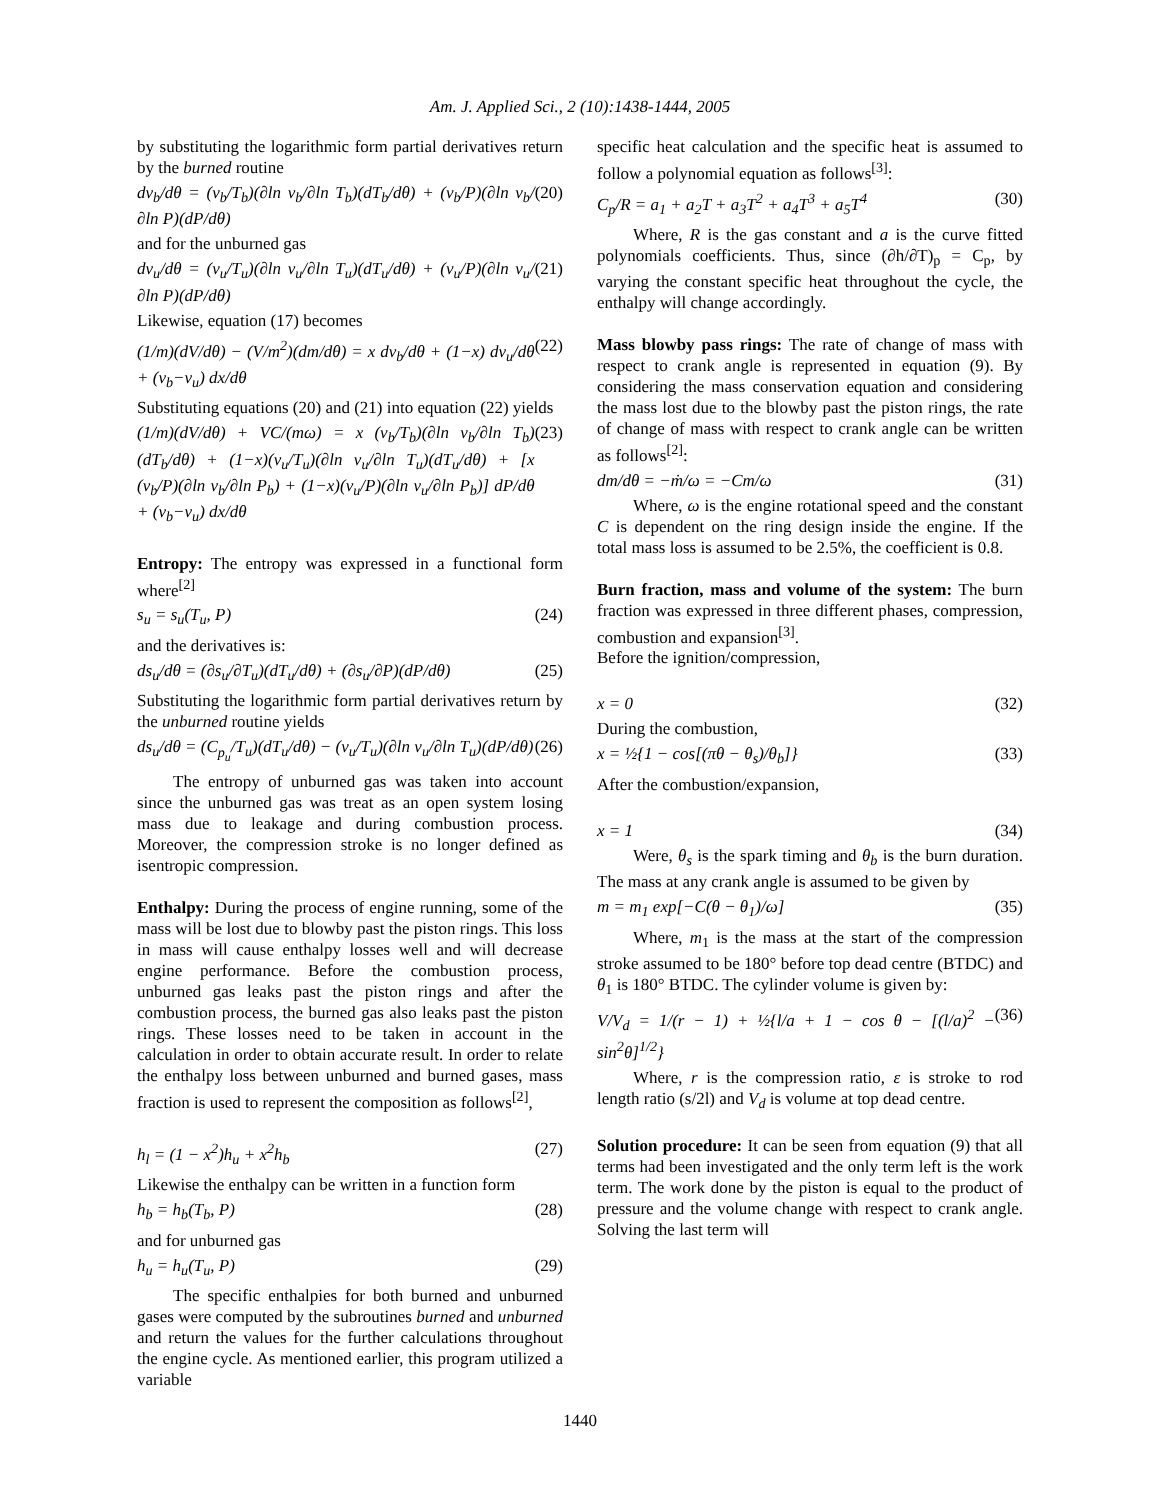Am. J. Applied Sci., 2 (10):1438-1444, 2005
by substituting the logarithmic form partial derivatives return by the burned routine
dv<sub>b</sub>/dθ = (v<sub>b</sub>/T<sub>b</sub>)(∂ln v<sub>b</sub>/∂ln T<sub>b</sub>)(dT<sub>b</sub>/dθ) + (v<sub>b</sub>/P)(∂ln v<sub>b</sub>/∂ln P)(dP/dθ) (20)
and for the unburned gas
dv<sub>u</sub>/dθ = (v<sub>u</sub>/T<sub>u</sub>)(∂ln v<sub>u</sub>/∂ln T<sub>u</sub>)(dT<sub>u</sub>/dθ) + (v<sub>u</sub>/P)(∂ln v<sub>u</sub>/∂ln P)(dP/dθ) (21)
Likewise, equation (17) becomes
(1/m)(dV/dθ) − (V/m<sup>2</sup>)(dm/dθ) = x dv<sub>b</sub>/dθ + (1−x) dv<sub>u</sub>/dθ + (v<sub>b</sub>−v<sub>u</sub>) dx/dθ (22)
Substituting equations (20) and (21) into equation (22) yields
(1/m)(dV/dθ) + VC/(mω) = x (v<sub>b</sub>/T<sub>b</sub>)(∂ln v<sub>b</sub>/∂ln T<sub>b</sub>)(dT<sub>b</sub>/dθ) + (1−x)(v<sub>u</sub>/T<sub>u</sub>)(∂ln v<sub>u</sub>/∂ln T<sub>u</sub>)(dT<sub>u</sub>/dθ) + [x (v<sub>b</sub>/P)(∂ln v<sub>b</sub>/∂ln P<sub>b</sub>) + (1−x)(v<sub>u</sub>/P)(∂ln v<sub>u</sub>/∂ln P<sub>b</sub>)] dP/dθ + (v<sub>b</sub>−v<sub>u</sub>) dx/dθ (23)
Entropy: The entropy was expressed in a functional form where<sup>[2]</sup>
s<sub>u</sub> = s<sub>u</sub>(T<sub>u</sub>, P) (24)
and the derivatives is:
ds<sub>u</sub>/dθ = (∂s<sub>u</sub>/∂T<sub>u</sub>)(dT<sub>u</sub>/dθ) + (∂s<sub>u</sub>/∂P)(dP/dθ) (25)
Substituting the logarithmic form partial derivatives return by the unburned routine yields
ds<sub>u</sub>/dθ = (C<sub>p<sub>u</sub></sub>/T<sub>u</sub>)(dT<sub>u</sub>/dθ) − (v<sub>u</sub>/T<sub>u</sub>)(∂ln v<sub>u</sub>/∂ln T<sub>u</sub>)(dP/dθ) (26)
The entropy of unburned gas was taken into account since the unburned gas was treat as an open system losing mass due to leakage and during combustion process. Moreover, the compression stroke is no longer defined as isentropic compression.
Enthalpy: During the process of engine running, some of the mass will be lost due to blowby past the piston rings. This loss in mass will cause enthalpy losses well and will decrease engine performance. Before the combustion process, unburned gas leaks past the piston rings and after the combustion process, the burned gas also leaks past the piston rings. These losses need to be taken in account in the calculation in order to obtain accurate result. In order to relate the enthalpy loss between unburned and burned gases, mass fraction is used to represent the composition as follows<sup>[2]</sup>,
h<sub>l</sub> = (1 − x<sup>2</sup>)h<sub>u</sub> + x<sup>2</sup>h<sub>b</sub> (27)
Likewise the enthalpy can be written in a function form
h<sub>b</sub> = h<sub>b</sub>(T<sub>b</sub>, P) (28)
and for unburned gas
h<sub>u</sub> = h<sub>u</sub>(T<sub>u</sub>, P) (29)
The specific enthalpies for both burned and unburned gases were computed by the subroutines burned and unburned and return the values for the further calculations throughout the engine cycle. As mentioned earlier, this program utilized a variable
specific heat calculation and the specific heat is assumed to follow a polynomial equation as follows<sup>[3]</sup>:
C<sub>p</sub>/R = a<sub>1</sub> + a<sub>2</sub>T + a<sub>3</sub>T<sup>2</sup> + a<sub>4</sub>T<sup>3</sup> + a<sub>5</sub>T<sup>4</sup> (30)
Where, R is the gas constant and a is the curve fitted polynomials coefficients. Thus, since (∂h/∂T)<sub>p</sub> = C<sub>p</sub>, by varying the constant specific heat throughout the cycle, the enthalpy will change accordingly.
Mass blowby pass rings: The rate of change of mass with respect to crank angle is represented in equation (9). By considering the mass conservation equation and considering the mass lost due to the blowby past the piston rings, the rate of change of mass with respect to crank angle can be written as follows<sup>[2]</sup>:
dm/dθ = −ṁ/ω = −Cm/ω (31)
Where, ω is the engine rotational speed and the constant C is dependent on the ring design inside the engine. If the total mass loss is assumed to be 2.5%, the coefficient is 0.8.
Burn fraction, mass and volume of the system: The burn fraction was expressed in three different phases, compression, combustion and expansion<sup>[3]</sup>.
Before the ignition/compression,
x = 0 (32)
During the combustion,
x = ½{1 − cos[(πθ − θ<sub>s</sub>)/θ<sub>b</sub>]} (33)
After the combustion/expansion,
x = 1 (34)
Were, θ<sub>s</sub> is the spark timing and θ<sub>b</sub> is the burn duration. The mass at any crank angle is assumed to be given by
m = m<sub>1</sub> exp[−C(θ − θ<sub>1</sub>)/ω] (35)
Where, m<sub>1</sub> is the mass at the start of the compression stroke assumed to be 180° before top dead centre (BTDC) and θ<sub>1</sub> is 180° BTDC. The cylinder volume is given by:
V/V<sub>d</sub> = 1/(r − 1) + ½{l/a + 1 − cos θ − [(l/a)<sup>2</sup> − sin<sup>2</sup>θ]<sup>1/2</sup>} (36)
Where, r is the compression ratio, ε is stroke to rod length ratio (s/2l) and V<sub>d</sub> is volume at top dead centre.
Solution procedure: It can be seen from equation (9) that all terms had been investigated and the only term left is the work term. The work done by the piston is equal to the product of pressure and the volume change with respect to crank angle. Solving the last term will
1440